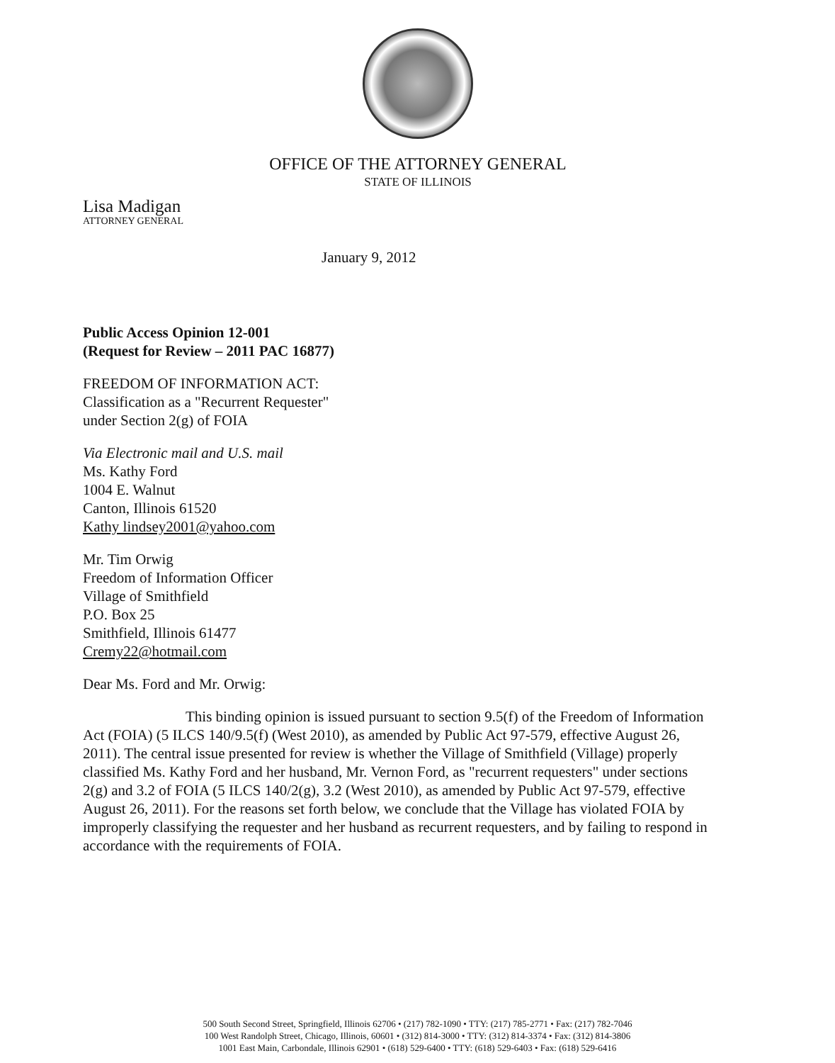OFFICE OF THE ATTORNEY GENERAL
STATE OF ILLINOIS
Lisa Madigan
ATTORNEY GENERAL
January 9, 2012
Public Access Opinion 12-001
(Request for Review – 2011 PAC 16877)
FREEDOM OF INFORMATION ACT:
Classification as a "Recurrent Requester"
under Section 2(g) of FOIA
Via Electronic mail and U.S. mail
Ms. Kathy Ford
1004 E. Walnut
Canton, Illinois 61520
Kathy lindsey2001@yahoo.com
Mr. Tim Orwig
Freedom of Information Officer
Village of Smithfield
P.O. Box 25
Smithfield, Illinois 61477
Cremy22@hotmail.com
Dear Ms. Ford and Mr. Orwig:
This binding opinion is issued pursuant to section 9.5(f) of the Freedom of Information Act (FOIA) (5 ILCS 140/9.5(f) (West 2010), as amended by Public Act 97-579, effective August 26, 2011). The central issue presented for review is whether the Village of Smithfield (Village) properly classified Ms. Kathy Ford and her husband, Mr. Vernon Ford, as "recurrent requesters" under sections 2(g) and 3.2 of FOIA (5 ILCS 140/2(g), 3.2 (West 2010), as amended by Public Act 97-579, effective August 26, 2011). For the reasons set forth below, we conclude that the Village has violated FOIA by improperly classifying the requester and her husband as recurrent requesters, and by failing to respond in accordance with the requirements of FOIA.
500 South Second Street, Springfield, Illinois 62706 • (217) 782-1090 • TTY: (217) 785-2771 • Fax: (217) 782-7046
100 West Randolph Street, Chicago, Illinois, 60601 • (312) 814-3000 • TTY: (312) 814-3374 • Fax: (312) 814-3806
1001 East Main, Carbondale, Illinois 62901 • (618) 529-6400 • TTY: (618) 529-6403 • Fax: (618) 529-6416